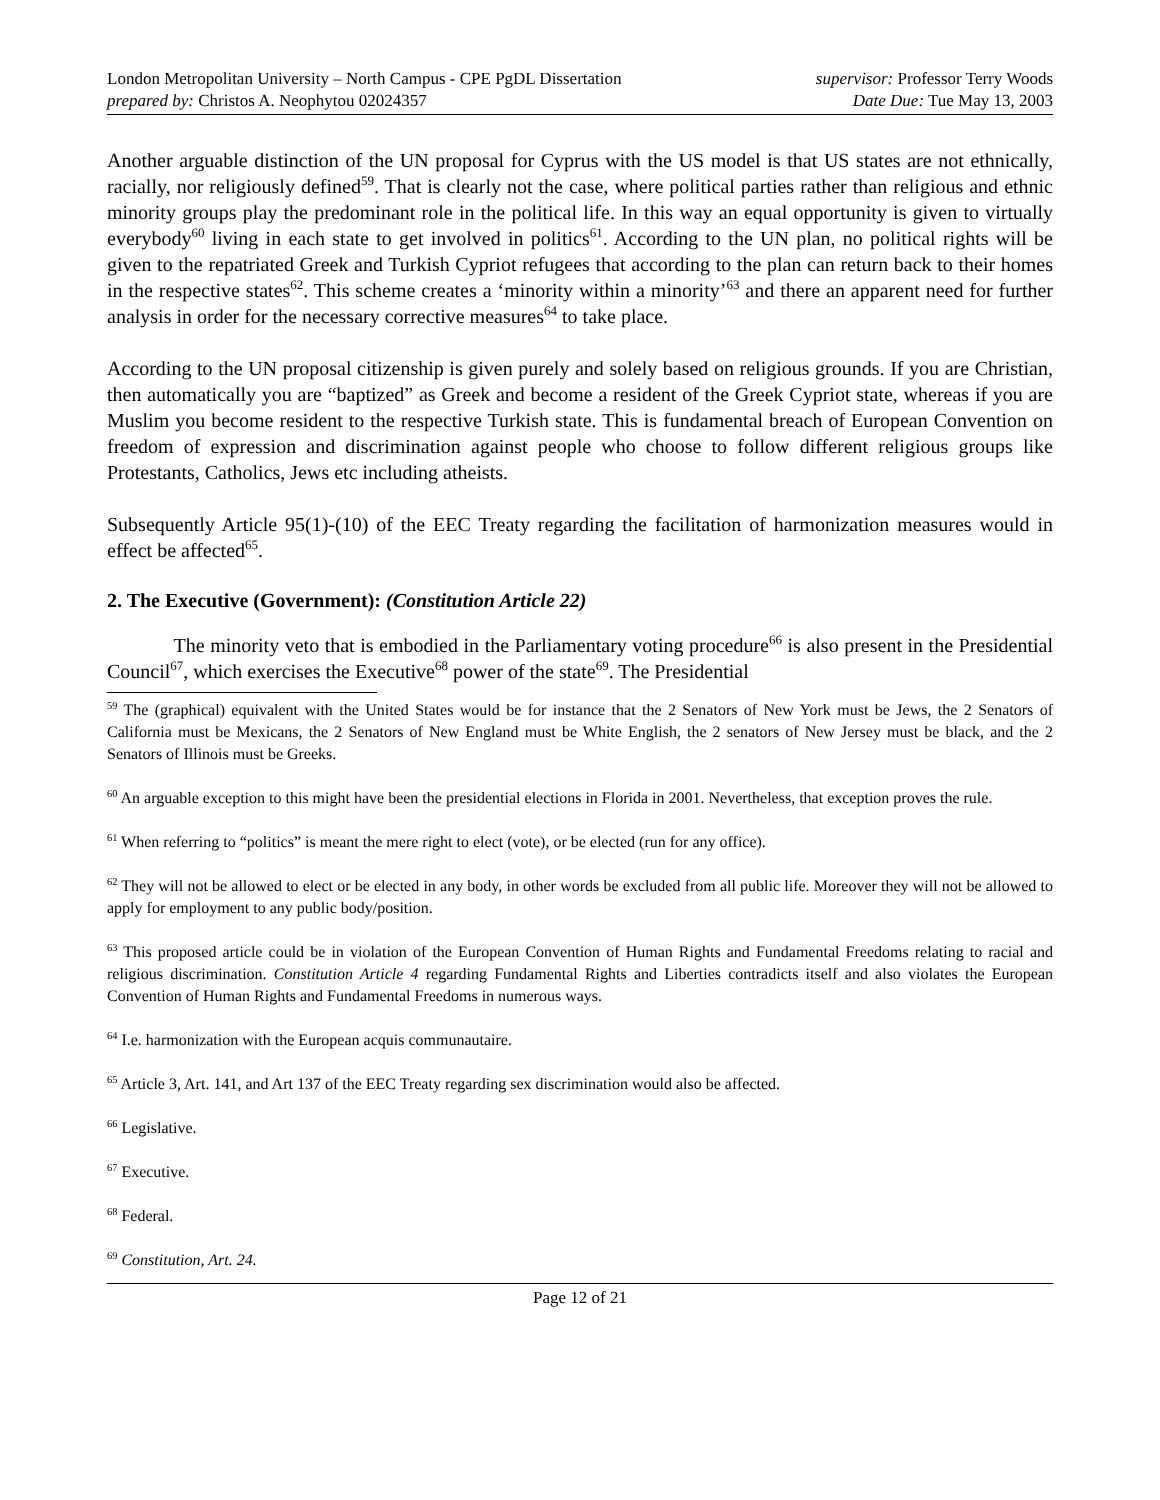London Metropolitan University – North Campus - CPE PgDL Dissertation
prepared by: Christos A. Neophytou 02024357
supervisor: Professor Terry Woods
Date Due: Tue May 13, 2003
Another arguable distinction of the UN proposal for Cyprus with the US model is that US states are not ethnically, racially, nor religiously defined<sup>59</sup>. That is clearly not the case, where political parties rather than religious and ethnic minority groups play the predominant role in the political life. In this way an equal opportunity is given to virtually everybody<sup>60</sup> living in each state to get involved in politics<sup>61</sup>. According to the UN plan, no political rights will be given to the repatriated Greek and Turkish Cypriot refugees that according to the plan can return back to their homes in the respective states<sup>62</sup>. This scheme creates a ‘minority within a minority’<sup>63</sup> and there an apparent need for further analysis in order for the necessary corrective measures<sup>64</sup> to take place.
According to the UN proposal citizenship is given purely and solely based on religious grounds. If you are Christian, then automatically you are “baptized” as Greek and become a resident of the Greek Cypriot state, whereas if you are Muslim you become resident to the respective Turkish state. This is fundamental breach of European Convention on freedom of expression and discrimination against people who choose to follow different religious groups like Protestants, Catholics, Jews etc including atheists.
Subsequently Article 95(1)-(10) of the EEC Treaty regarding the facilitation of harmonization measures would in effect be affected<sup>65</sup>.
2. The Executive (Government): (Constitution Article 22)
The minority veto that is embodied in the Parliamentary voting procedure<sup>66</sup> is also present in the Presidential Council<sup>67</sup>, which exercises the Executive<sup>68</sup> power of the state<sup>69</sup>. The Presidential
<sup>59</sup> The (graphical) equivalent with the United States would be for instance that the 2 Senators of New York must be Jews, the 2 Senators of California must be Mexicans, the 2 Senators of New England must be White English, the 2 senators of New Jersey must be black, and the 2 Senators of Illinois must be Greeks.
<sup>60</sup> An arguable exception to this might have been the presidential elections in Florida in 2001. Nevertheless, that exception proves the rule.
<sup>61</sup> When referring to “politics” is meant the mere right to elect (vote), or be elected (run for any office).
<sup>62</sup> They will not be allowed to elect or be elected in any body, in other words be excluded from all public life. Moreover they will not be allowed to apply for employment to any public body/position.
<sup>63</sup> This proposed article could be in violation of the European Convention of Human Rights and Fundamental Freedoms relating to racial and religious discrimination. Constitution Article 4 regarding Fundamental Rights and Liberties contradicts itself and also violates the European Convention of Human Rights and Fundamental Freedoms in numerous ways.
<sup>64</sup> I.e. harmonization with the European acquis communautaire.
<sup>65</sup> Article 3, Art. 141, and Art 137 of the EEC Treaty regarding sex discrimination would also be affected.
<sup>66</sup> Legislative.
<sup>67</sup> Executive.
<sup>68</sup> Federal.
<sup>69</sup> Constitution, Art. 24.
Page 12 of 21